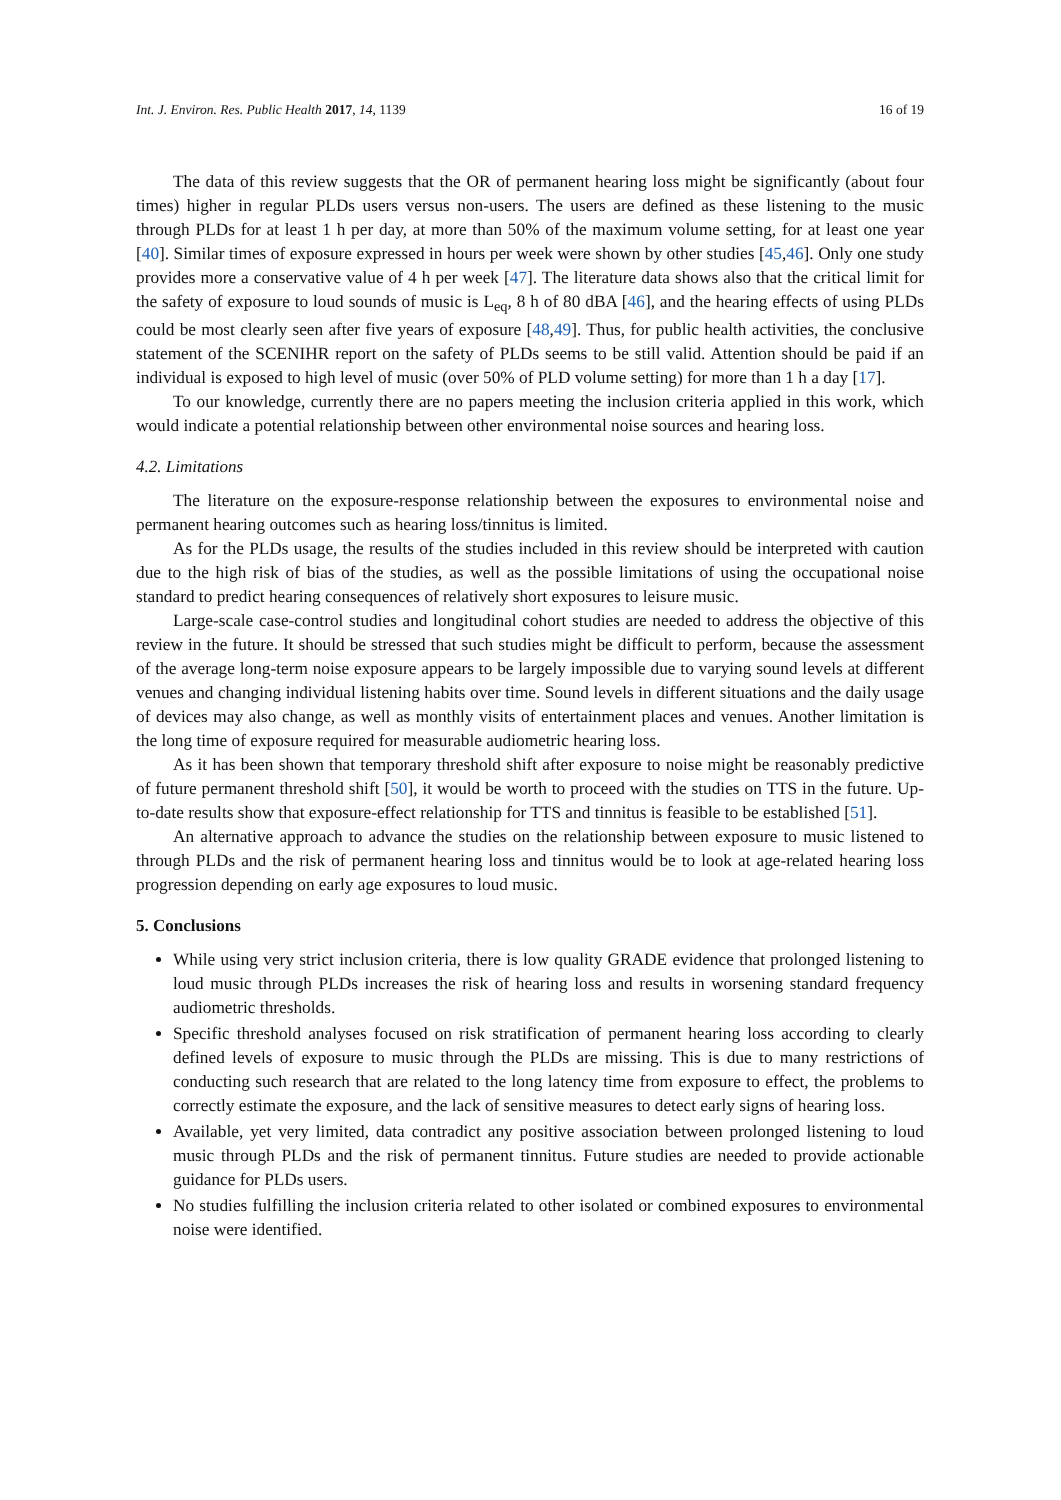Int. J. Environ. Res. Public Health 2017, 14, 1139 16 of 19
The data of this review suggests that the OR of permanent hearing loss might be significantly (about four times) higher in regular PLDs users versus non-users. The users are defined as these listening to the music through PLDs for at least 1 h per day, at more than 50% of the maximum volume setting, for at least one year [40]. Similar times of exposure expressed in hours per week were shown by other studies [45,46]. Only one study provides more a conservative value of 4 h per week [47]. The literature data shows also that the critical limit for the safety of exposure to loud sounds of music is L<sub>eq</sub>, 8 h of 80 dBA [46], and the hearing effects of using PLDs could be most clearly seen after five years of exposure [48,49]. Thus, for public health activities, the conclusive statement of the SCENIHR report on the safety of PLDs seems to be still valid. Attention should be paid if an individual is exposed to high level of music (over 50% of PLD volume setting) for more than 1 h a day [17].
To our knowledge, currently there are no papers meeting the inclusion criteria applied in this work, which would indicate a potential relationship between other environmental noise sources and hearing loss.
4.2. Limitations
The literature on the exposure-response relationship between the exposures to environmental noise and permanent hearing outcomes such as hearing loss/tinnitus is limited.
As for the PLDs usage, the results of the studies included in this review should be interpreted with caution due to the high risk of bias of the studies, as well as the possible limitations of using the occupational noise standard to predict hearing consequences of relatively short exposures to leisure music.
Large-scale case-control studies and longitudinal cohort studies are needed to address the objective of this review in the future. It should be stressed that such studies might be difficult to perform, because the assessment of the average long-term noise exposure appears to be largely impossible due to varying sound levels at different venues and changing individual listening habits over time. Sound levels in different situations and the daily usage of devices may also change, as well as monthly visits of entertainment places and venues. Another limitation is the long time of exposure required for measurable audiometric hearing loss.
As it has been shown that temporary threshold shift after exposure to noise might be reasonably predictive of future permanent threshold shift [50], it would be worth to proceed with the studies on TTS in the future. Up-to-date results show that exposure-effect relationship for TTS and tinnitus is feasible to be established [51].
An alternative approach to advance the studies on the relationship between exposure to music listened to through PLDs and the risk of permanent hearing loss and tinnitus would be to look at age-related hearing loss progression depending on early age exposures to loud music.
5. Conclusions
While using very strict inclusion criteria, there is low quality GRADE evidence that prolonged listening to loud music through PLDs increases the risk of hearing loss and results in worsening standard frequency audiometric thresholds.
Specific threshold analyses focused on risk stratification of permanent hearing loss according to clearly defined levels of exposure to music through the PLDs are missing. This is due to many restrictions of conducting such research that are related to the long latency time from exposure to effect, the problems to correctly estimate the exposure, and the lack of sensitive measures to detect early signs of hearing loss.
Available, yet very limited, data contradict any positive association between prolonged listening to loud music through PLDs and the risk of permanent tinnitus. Future studies are needed to provide actionable guidance for PLDs users.
No studies fulfilling the inclusion criteria related to other isolated or combined exposures to environmental noise were identified.